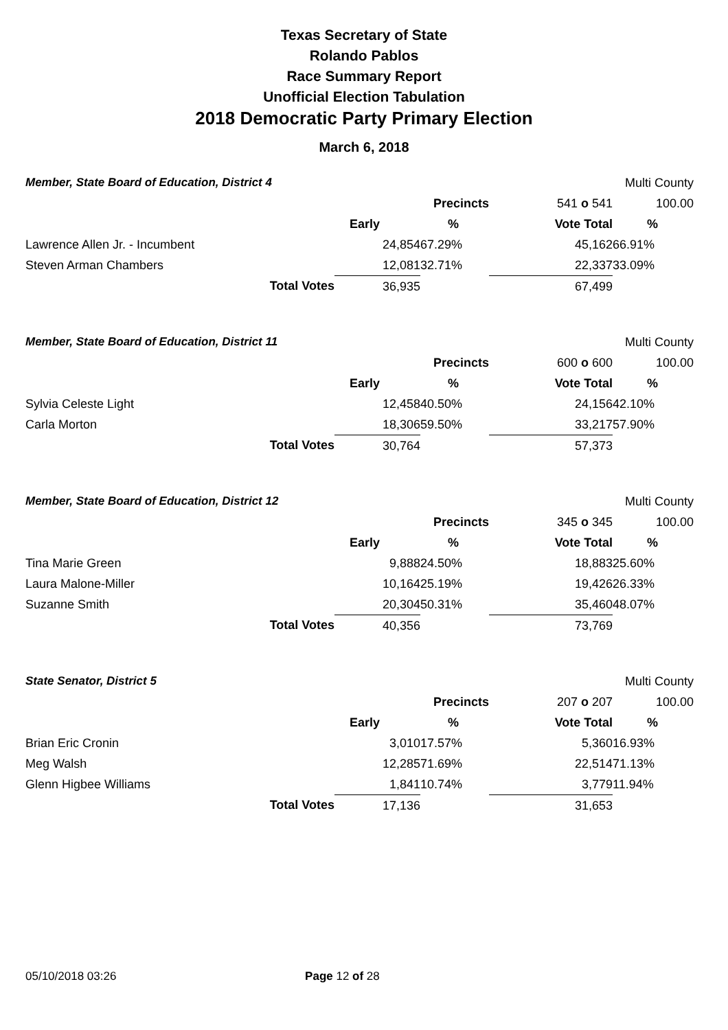Texas Secretary of State
Rolando Pablos
Race Summary Report
Unofficial Election Tabulation
2018 Democratic Party Primary Election
March 6, 2018
| Member, State Board of Education, District 4 | | | | | Multi County |
| | | | Precincts | 541 o 541 | 100.00 |
| | | Early | % | Vote Total | % |
| Lawrence Allen Jr. - Incumbent | | 24,854 | 67.29% | 45,162 | 66.91% |
| Steven Arman Chambers | | 12,081 | 32.71% | 22,337 | 33.09% |
| | Total Votes | 36,935 | | 67,499 | |
| Member, State Board of Education, District 11 | | | | | Multi County |
| | | | Precincts | 600 o 600 | 100.00 |
| | | Early | % | Vote Total | % |
| Sylvia Celeste Light | | 12,458 | 40.50% | 24,156 | 42.10% |
| Carla Morton | | 18,306 | 59.50% | 33,217 | 57.90% |
| | Total Votes | 30,764 | | 57,373 | |
| Member, State Board of Education, District 12 | | | | | Multi County |
| | | | Precincts | 345 o 345 | 100.00 |
| | | Early | % | Vote Total | % |
| Tina Marie Green | | 9,888 | 24.50% | 18,883 | 25.60% |
| Laura Malone-Miller | | 10,164 | 25.19% | 19,426 | 26.33% |
| Suzanne Smith | | 20,304 | 50.31% | 35,460 | 48.07% |
| | Total Votes | 40,356 | | 73,769 | |
| State Senator, District 5 | | | | | Multi County |
| | | | Precincts | 207 o 207 | 100.00 |
| | | Early | % | Vote Total | % |
| Brian Eric Cronin | | 3,010 | 17.57% | 5,360 | 16.93% |
| Meg Walsh | | 12,285 | 71.69% | 22,514 | 71.13% |
| Glenn Higbee Williams | | 1,841 | 10.74% | 3,779 | 11.94% |
| | Total Votes | 17,136 | | 31,653 | |
05/10/2018 03:26 Page 12 of 28